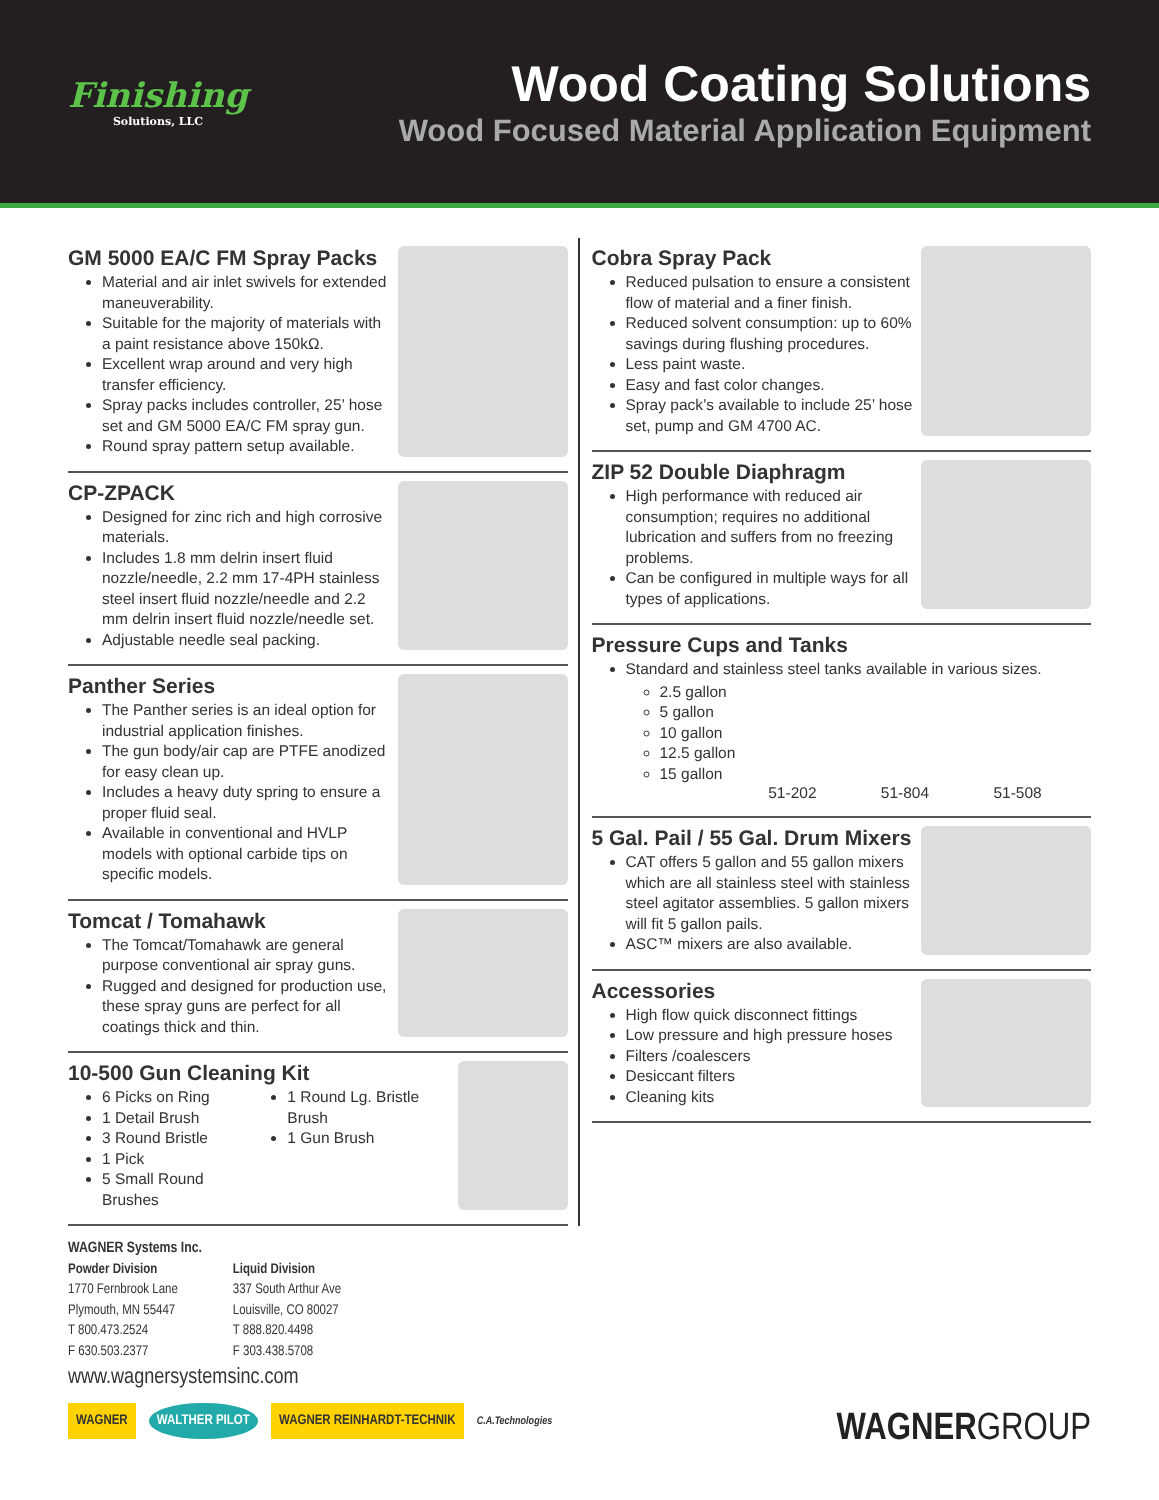Finishing
Solutions, LLC
Wood Coating Solutions
Wood Focused Material Application Equipment
GM 5000 EA/C FM Spray Packs
Material and air inlet swivels for extended maneuverability.
Suitable for the majority of materials with a paint resistance above 150kΩ.
Excellent wrap around and very high transfer efficiency.
Spray packs includes controller, 25’ hose set and GM 5000 EA/C FM spray gun.
Round spray pattern setup available.
CP-ZPACK
Designed for zinc rich and high corrosive materials.
Includes 1.8 mm delrin insert fluid nozzle/needle, 2.2 mm 17-4PH stainless steel insert fluid nozzle/needle and 2.2 mm delrin insert fluid nozzle/needle set.
Adjustable needle seal packing.
Panther Series
The Panther series is an ideal option for industrial application finishes.
The gun body/air cap are PTFE anodized for easy clean up.
Includes a heavy duty spring to ensure a proper fluid seal.
Available in conventional and HVLP models with optional carbide tips on specific models.
Tomcat / Tomahawk
The Tomcat/Tomahawk are general purpose conventional air spray guns.
Rugged and designed for production use, these spray guns are perfect for all coatings thick and thin.
10-500 Gun Cleaning Kit
6 Picks on Ring
1 Detail Brush
3 Round Bristle
1 Pick
5 Small Round Brushes
1 Round Lg. Bristle Brush
1 Gun Brush
Cobra Spray Pack
Reduced pulsation to ensure a consistent flow of material and a finer finish.
Reduced solvent consumption: up to 60% savings during flushing procedures.
Less paint waste.
Easy and fast color changes.
Spray pack’s available to include 25’ hose set, pump and GM 4700 AC.
ZIP 52 Double Diaphragm
High performance with reduced air consumption; requires no additional lubrication and suffers from no freezing problems.
Can be configured in multiple ways for all types of applications.
Pressure Cups and Tanks
Standard and stainless steel tanks available in various sizes.
2.5 gallon
5 gallon
10 gallon
12.5 gallon
15 gallon
51-202 51-804 51-508
5 Gal. Pail / 55 Gal. Drum Mixers
CAT offers 5 gallon and 55 gallon mixers which are all stainless steel with stainless steel agitator assemblies. 5 gallon mixers will fit 5 gallon pails.
ASC™ mixers are also available.
Accessories
High flow quick disconnect fittings
Low pressure and high pressure hoses
Filters /coalescers
Desiccant filters
Cleaning kits
WAGNER Systems Inc.
Powder Division
1770 Fernbrook Lane
Plymouth, MN 55447
T 800.473.2524
F 630.503.2377
Liquid Division
337 South Arthur Ave
Louisville, CO 80027
T 888.820.4498
F 303.438.5708
www.wagnersystemsinc.com
WAGNER WALTHER PILOT WAGNER REINHARDT-TECHNIK C.A.Technologies
WAGNERGROUP